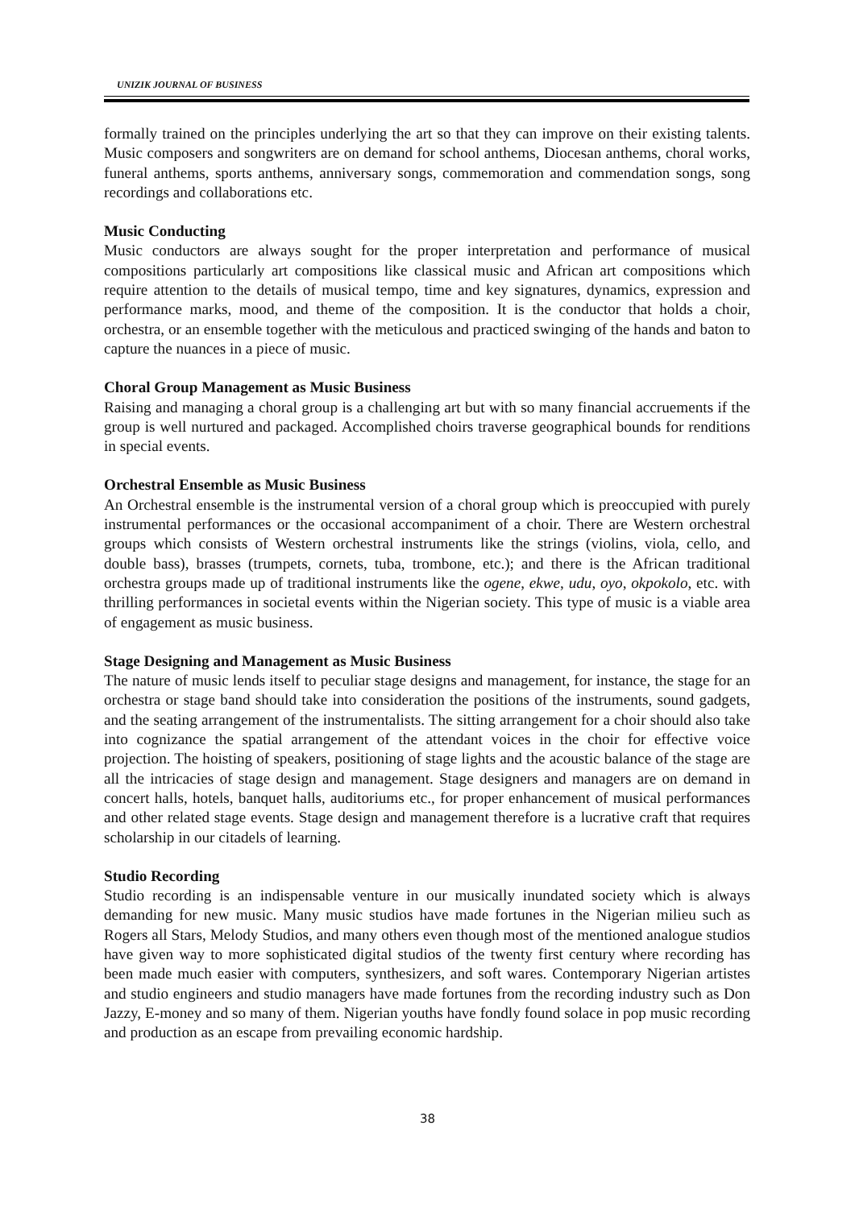UNIZIK JOURNAL OF BUSINESS
formally trained on the principles underlying the art so that they can improve on their existing talents. Music composers and songwriters are on demand for school anthems, Diocesan anthems, choral works, funeral anthems, sports anthems, anniversary songs, commemoration and commendation songs, song recordings and collaborations etc.
Music Conducting
Music conductors are always sought for the proper interpretation and performance of musical compositions particularly art compositions like classical music and African art compositions which require attention to the details of musical tempo, time and key signatures, dynamics, expression and performance marks, mood, and theme of the composition. It is the conductor that holds a choir, orchestra, or an ensemble together with the meticulous and practiced swinging of the hands and baton to capture the nuances in a piece of music.
Choral Group Management as Music Business
Raising and managing a choral group is a challenging art but with so many financial accruements if the group is well nurtured and packaged. Accomplished choirs traverse geographical bounds for renditions in special events.
Orchestral Ensemble as Music Business
An Orchestral ensemble is the instrumental version of a choral group which is preoccupied with purely instrumental performances or the occasional accompaniment of a choir. There are Western orchestral groups which consists of Western orchestral instruments like the strings (violins, viola, cello, and double bass), brasses (trumpets, cornets, tuba, trombone, etc.); and there is the African traditional orchestra groups made up of traditional instruments like the ogene, ekwe, udu, oyo, okpokolo, etc. with thrilling performances in societal events within the Nigerian society. This type of music is a viable area of engagement as music business.
Stage Designing and Management as Music Business
The nature of music lends itself to peculiar stage designs and management, for instance, the stage for an orchestra or stage band should take into consideration the positions of the instruments, sound gadgets, and the seating arrangement of the instrumentalists. The sitting arrangement for a choir should also take into cognizance the spatial arrangement of the attendant voices in the choir for effective voice projection. The hoisting of speakers, positioning of stage lights and the acoustic balance of the stage are all the intricacies of stage design and management. Stage designers and managers are on demand in concert halls, hotels, banquet halls, auditoriums etc., for proper enhancement of musical performances and other related stage events. Stage design and management therefore is a lucrative craft that requires scholarship in our citadels of learning.
Studio Recording
Studio recording is an indispensable venture in our musically inundated society which is always demanding for new music. Many music studios have made fortunes in the Nigerian milieu such as Rogers all Stars, Melody Studios, and many others even though most of the mentioned analogue studios have given way to more sophisticated digital studios of the twenty first century where recording has been made much easier with computers, synthesizers, and soft wares. Contemporary Nigerian artistes and studio engineers and studio managers have made fortunes from the recording industry such as Don Jazzy, E-money and so many of them. Nigerian youths have fondly found solace in pop music recording and production as an escape from prevailing economic hardship.
38